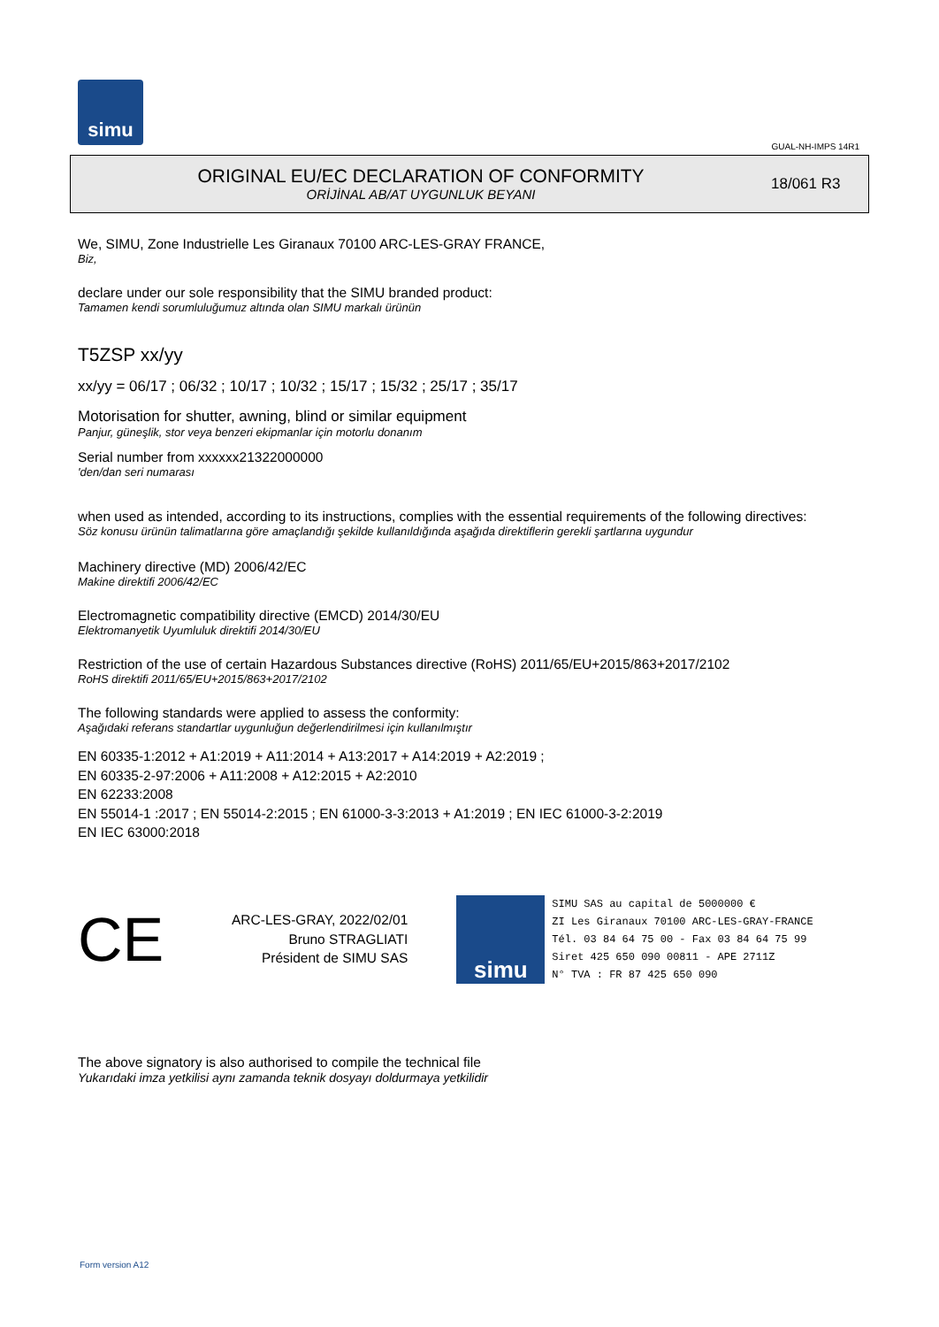simu
GUAL-NH-IMPS 14R1
ORIGINAL EU/EC DECLARATION OF CONFORMITY
ORİJİNAL AB/AT UYGUNLUK BEYANI
18/061 R3
We, SIMU, Zone Industrielle Les Giranaux 70100 ARC-LES-GRAY FRANCE,
Biz,
declare under our sole responsibility that the SIMU branded product:
Tamamen kendi sorumluluğumuz altında olan SIMU markalı ürünün
T5ZSP xx/yy
xx/yy = 06/17 ; 06/32 ; 10/17 ; 10/32 ; 15/17 ; 15/32 ; 25/17 ; 35/17
Motorisation for shutter, awning, blind or similar equipment
Panjur, güneşlik, stor veya benzeri ekipmanlar için motorlu donanım
Serial number from xxxxxx21322000000
'den/dan seri numarası
when used as intended, according to its instructions, complies with the essential requirements of the following directives:
Söz konusu ürünün talimatlarına göre amaçlandığı şekilde kullanıldığında aşağıda direktiflerin gerekli şartlarına uygundur
Machinery directive (MD) 2006/42/EC
Makine direktifi 2006/42/EC
Electromagnetic compatibility directive (EMCD) 2014/30/EU
Elektromanyetik Uyumluluk direktifi 2014/30/EU
Restriction of the use of certain Hazardous Substances directive (RoHS) 2011/65/EU+2015/863+2017/2102
RoHS direktifi 2011/65/EU+2015/863+2017/2102
The following standards were applied to assess the conformity:
Aşağıdaki referans standartlar uygunluğun değerlendirilmesi için kullanılmıştır
EN 60335-1:2012 + A1:2019 + A11:2014 + A13:2017 + A14:2019 + A2:2019 ;
EN 60335-2-97:2006 + A11:2008 + A12:2015 + A2:2010
EN 62233:2008
EN 55014-1 :2017 ; EN 55014-2:2015 ; EN 61000-3-3:2013 + A1:2019 ; EN IEC 61000-3-2:2019
EN IEC 63000:2018
CE
ARC-LES-GRAY, 2022/02/01
Bruno STRAGLIATI
Président de SIMU SAS
simu
SIMU SAS au capital de 5000000 €
ZI Les Giranaux 70100 ARC-LES-GRAY-FRANCE
Tél. 03 84 64 75 00 - Fax 03 84 64 75 99
Siret 425 650 090 00811 - APE 2711Z
N° TVA : FR 87 425 650 090
The above signatory is also authorised to compile the technical file
Yukarıdaki imza yetkilisi aynı zamanda teknik dosyayı doldurmaya yetkilidir
Form version A12